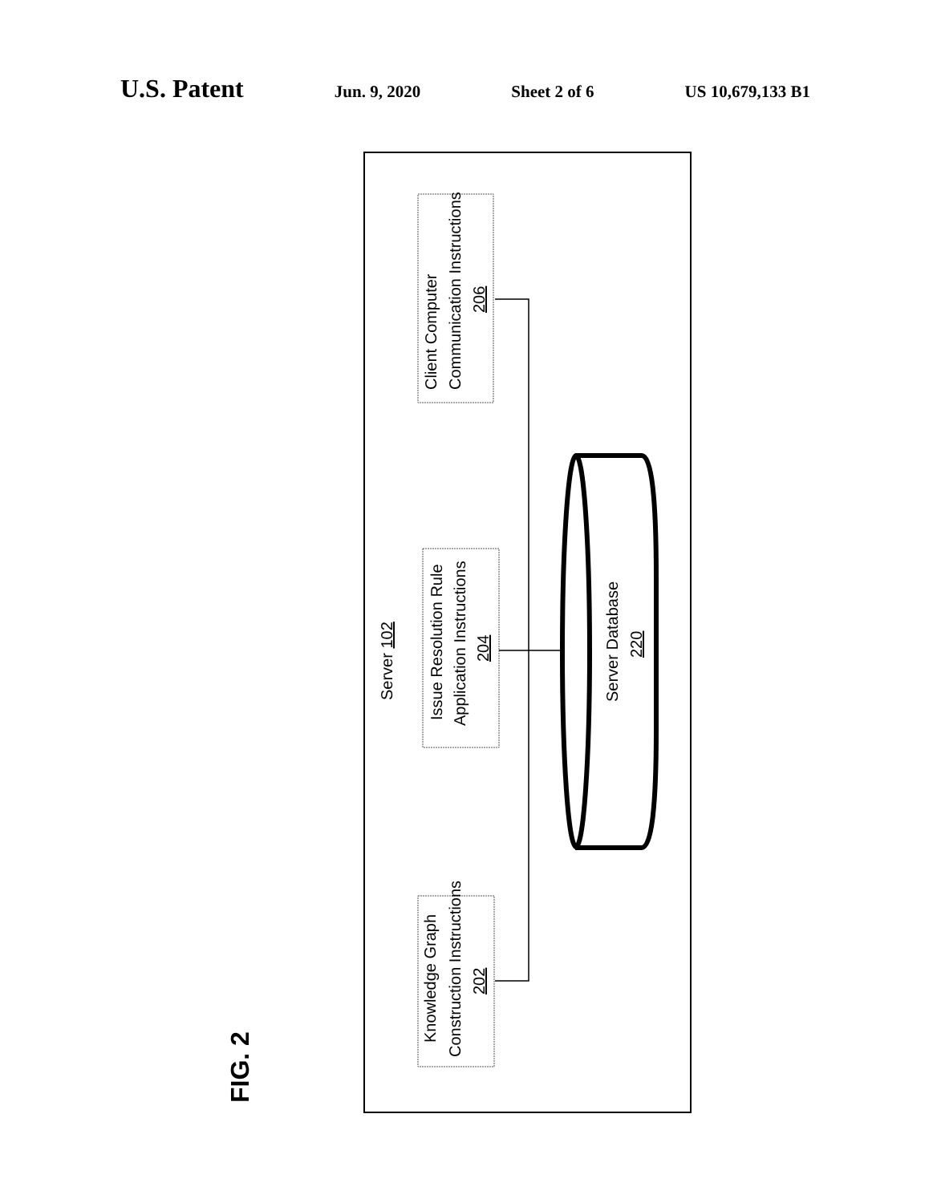U.S. Patent Jun. 9, 2020 Sheet 2 of 6 US 10,679,133 B1
Server 102
Client Computer
Communication Instructions
206
Issue Resolution Rule
Application Instructions
204
Knowledge Graph
Construction Instructions
202
Server Database
220
FIG. 2